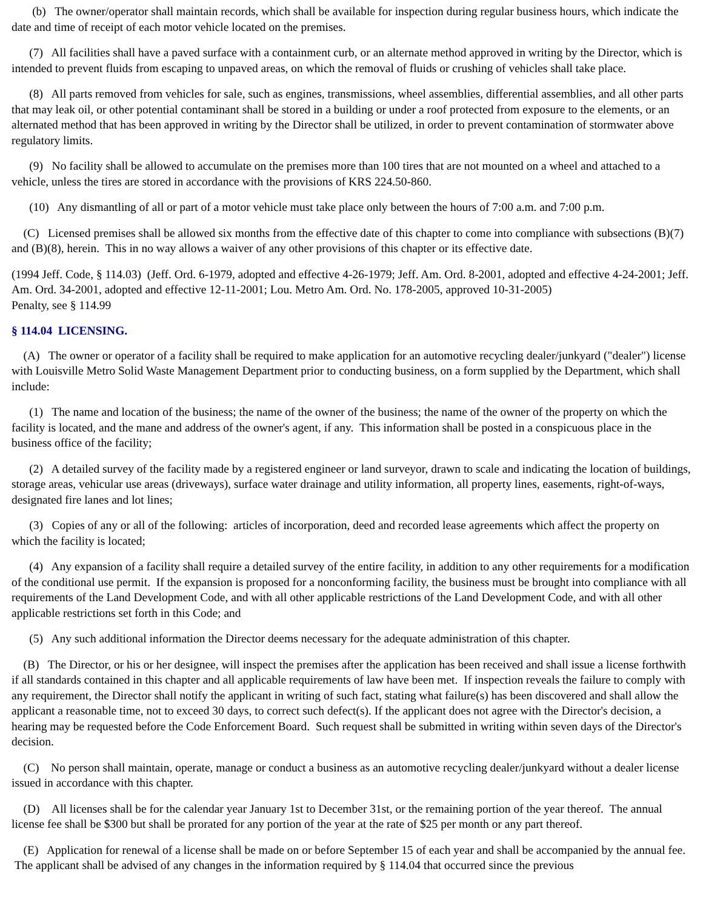(b) The owner/operator shall maintain records, which shall be available for inspection during regular business hours, which indicate the date and time of receipt of each motor vehicle located on the premises.
(7) All facilities shall have a paved surface with a containment curb, or an alternate method approved in writing by the Director, which is intended to prevent fluids from escaping to unpaved areas, on which the removal of fluids or crushing of vehicles shall take place.
(8) All parts removed from vehicles for sale, such as engines, transmissions, wheel assemblies, differential assemblies, and all other parts that may leak oil, or other potential contaminant shall be stored in a building or under a roof protected from exposure to the elements, or an alternated method that has been approved in writing by the Director shall be utilized, in order to prevent contamination of stormwater above regulatory limits.
(9) No facility shall be allowed to accumulate on the premises more than 100 tires that are not mounted on a wheel and attached to a vehicle, unless the tires are stored in accordance with the provisions of KRS 224.50-860.
(10) Any dismantling of all or part of a motor vehicle must take place only between the hours of 7:00 a.m. and 7:00 p.m.
(C) Licensed premises shall be allowed six months from the effective date of this chapter to come into compliance with subsections (B)(7) and (B)(8), herein. This in no way allows a waiver of any other provisions of this chapter or its effective date.
(1994 Jeff. Code, § 114.03) (Jeff. Ord. 6-1979, adopted and effective 4-26-1979; Jeff. Am. Ord. 8-2001, adopted and effective 4-24-2001; Jeff. Am. Ord. 34-2001, adopted and effective 12-11-2001; Lou. Metro Am. Ord. No. 178-2005, approved 10-31-2005)
Penalty, see § 114.99
§ 114.04 LICENSING.
(A) The owner or operator of a facility shall be required to make application for an automotive recycling dealer/junkyard ("dealer") license with Louisville Metro Solid Waste Management Department prior to conducting business, on a form supplied by the Department, which shall include:
(1) The name and location of the business; the name of the owner of the business; the name of the owner of the property on which the facility is located, and the mane and address of the owner's agent, if any. This information shall be posted in a conspicuous place in the business office of the facility;
(2) A detailed survey of the facility made by a registered engineer or land surveyor, drawn to scale and indicating the location of buildings, storage areas, vehicular use areas (driveways), surface water drainage and utility information, all property lines, easements, right-of-ways, designated fire lanes and lot lines;
(3) Copies of any or all of the following: articles of incorporation, deed and recorded lease agreements which affect the property on which the facility is located;
(4) Any expansion of a facility shall require a detailed survey of the entire facility, in addition to any other requirements for a modification of the conditional use permit. If the expansion is proposed for a nonconforming facility, the business must be brought into compliance with all requirements of the Land Development Code, and with all other applicable restrictions of the Land Development Code, and with all other applicable restrictions set forth in this Code; and
(5) Any such additional information the Director deems necessary for the adequate administration of this chapter.
(B) The Director, or his or her designee, will inspect the premises after the application has been received and shall issue a license forthwith if all standards contained in this chapter and all applicable requirements of law have been met. If inspection reveals the failure to comply with any requirement, the Director shall notify the applicant in writing of such fact, stating what failure(s) has been discovered and shall allow the applicant a reasonable time, not to exceed 30 days, to correct such defect(s). If the applicant does not agree with the Director's decision, a hearing may be requested before the Code Enforcement Board. Such request shall be submitted in writing within seven days of the Director's decision.
(C) No person shall maintain, operate, manage or conduct a business as an automotive recycling dealer/junkyard without a dealer license issued in accordance with this chapter.
(D) All licenses shall be for the calendar year January 1st to December 31st, or the remaining portion of the year thereof. The annual license fee shall be $300 but shall be prorated for any portion of the year at the rate of $25 per month or any part thereof.
(E) Application for renewal of a license shall be made on or before September 15 of each year and shall be accompanied by the annual fee. The applicant shall be advised of any changes in the information required by § 114.04 that occurred since the previous